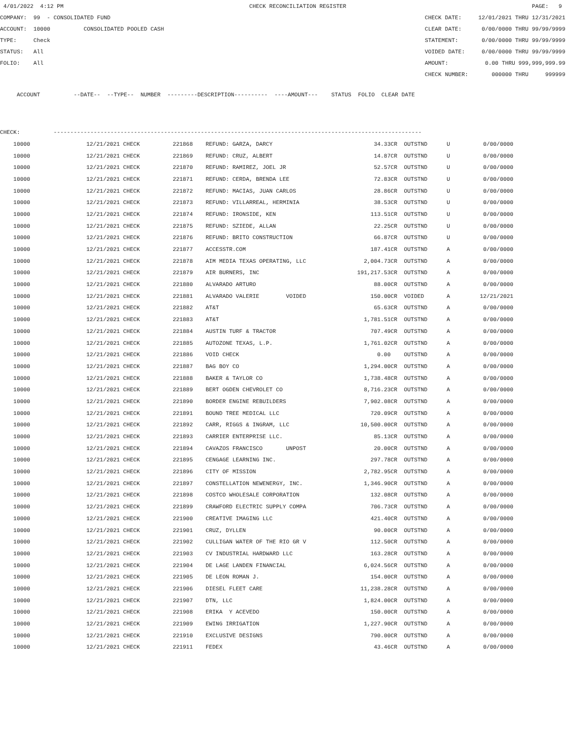4/01/2022 4:12 PM CHECK RECONCILIATION REGISTER PAGE: 9
COMPANY: 99 - CONSOLIDATED FUND CHECK DATE: 12/01/2021 THRU 12/31/2021
ACCOUNT: 10000 CONSOLIDATED POOLED CASH CLEAR DATE: 0/00/0000 THRU 99/99/9999
TYPE: Check STATEMENT: 0/00/0000 THRU 99/99/9999
STATUS: All VOIDED DATE: 0/00/0000 THRU 99/99/9999
FOLIO: All AMOUNT: 0.00 THRU 999,999,999.99
CHECK NUMBER: 000000 THRU 999999
ACCOUNT --DATE-- --TYPE-- NUMBER ---------DESCRIPTION---------- ----AMOUNT--- STATUS FOLIO CLEAR DATE
CHECK: --------------------------------------------------------------------------------------------------------------
| 10000 | 12/21/2021 CHECK | 221868 | REFUND: GARZA, DARCY | 34.33CR | OUTSTND | U | 0/00/0000 |
| 10000 | 12/21/2021 CHECK | 221869 | REFUND: CRUZ, ALBERT | 14.87CR | OUTSTND | U | 0/00/0000 |
| 10000 | 12/21/2021 CHECK | 221870 | REFUND: RAMIREZ, JOEL JR | 52.57CR | OUTSTND | U | 0/00/0000 |
| 10000 | 12/21/2021 CHECK | 221871 | REFUND: CERDA, BRENDA LEE | 72.83CR | OUTSTND | U | 0/00/0000 |
| 10000 | 12/21/2021 CHECK | 221872 | REFUND: MACIAS, JUAN CARLOS | 28.86CR | OUTSTND | U | 0/00/0000 |
| 10000 | 12/21/2021 CHECK | 221873 | REFUND: VILLARREAL, HERMINIA | 38.53CR | OUTSTND | U | 0/00/0000 |
| 10000 | 12/21/2021 CHECK | 221874 | REFUND: IRONSIDE, KEN | 113.51CR | OUTSTND | U | 0/00/0000 |
| 10000 | 12/21/2021 CHECK | 221875 | REFUND: SZIEDE, ALLAN | 22.25CR | OUTSTND | U | 0/00/0000 |
| 10000 | 12/21/2021 CHECK | 221876 | REFUND: BRITO CONSTRUCTION | 66.87CR | OUTSTND | U | 0/00/0000 |
| 10000 | 12/21/2021 CHECK | 221877 | ACCESSTR.COM | 187.41CR | OUTSTND | A | 0/00/0000 |
| 10000 | 12/21/2021 CHECK | 221878 | AIM MEDIA TEXAS OPERATING, LLC | 2,004.73CR | OUTSTND | A | 0/00/0000 |
| 10000 | 12/21/2021 CHECK | 221879 | AIR BURNERS, INC | 191,217.53CR | OUTSTND | A | 0/00/0000 |
| 10000 | 12/21/2021 CHECK | 221880 | ALVARADO ARTURO | 88.00CR | OUTSTND | A | 0/00/0000 |
| 10000 | 12/21/2021 CHECK | 221881 | ALVARADO VALERIE VOIDED | 150.00CR | VOIDED | A | 12/21/2021 |
| 10000 | 12/21/2021 CHECK | 221882 | AT&T | 65.63CR | OUTSTND | A | 0/00/0000 |
| 10000 | 12/21/2021 CHECK | 221883 | AT&T | 1,781.51CR | OUTSTND | A | 0/00/0000 |
| 10000 | 12/21/2021 CHECK | 221884 | AUSTIN TURF & TRACTOR | 707.49CR | OUTSTND | A | 0/00/0000 |
| 10000 | 12/21/2021 CHECK | 221885 | AUTOZONE TEXAS, L.P. | 1,761.02CR | OUTSTND | A | 0/00/0000 |
| 10000 | 12/21/2021 CHECK | 221886 | VOID CHECK | 0.00 | OUTSTND | A | 0/00/0000 |
| 10000 | 12/21/2021 CHECK | 221887 | BAG BOY CO | 1,294.00CR | OUTSTND | A | 0/00/0000 |
| 10000 | 12/21/2021 CHECK | 221888 | BAKER & TAYLOR CO | 1,738.48CR | OUTSTND | A | 0/00/0000 |
| 10000 | 12/21/2021 CHECK | 221889 | BERT OGDEN CHEVROLET CO | 8,716.23CR | OUTSTND | A | 0/00/0000 |
| 10000 | 12/21/2021 CHECK | 221890 | BORDER ENGINE REBUILDERS | 7,902.08CR | OUTSTND | A | 0/00/0000 |
| 10000 | 12/21/2021 CHECK | 221891 | BOUND TREE MEDICAL LLC | 720.09CR | OUTSTND | A | 0/00/0000 |
| 10000 | 12/21/2021 CHECK | 221892 | CARR, RIGGS & INGRAM, LLC | 10,500.00CR | OUTSTND | A | 0/00/0000 |
| 10000 | 12/21/2021 CHECK | 221893 | CARRIER ENTERPRISE LLC. | 85.13CR | OUTSTND | A | 0/00/0000 |
| 10000 | 12/21/2021 CHECK | 221894 | CAVAZOS FRANCISCO UNPOST | 20.00CR | OUTSTND | A | 0/00/0000 |
| 10000 | 12/21/2021 CHECK | 221895 | CENGAGE LEARNING INC. | 297.78CR | OUTSTND | A | 0/00/0000 |
| 10000 | 12/21/2021 CHECK | 221896 | CITY OF MISSION | 2,782.95CR | OUTSTND | A | 0/00/0000 |
| 10000 | 12/21/2021 CHECK | 221897 | CONSTELLATION NEWENERGY, INC. | 1,346.90CR | OUTSTND | A | 0/00/0000 |
| 10000 | 12/21/2021 CHECK | 221898 | COSTCO WHOLESALE CORPORATION | 132.08CR | OUTSTND | A | 0/00/0000 |
| 10000 | 12/21/2021 CHECK | 221899 | CRAWFORD ELECTRIC SUPPLY COMPA | 706.73CR | OUTSTND | A | 0/00/0000 |
| 10000 | 12/21/2021 CHECK | 221900 | CREATIVE IMAGING LLC | 421.40CR | OUTSTND | A | 0/00/0000 |
| 10000 | 12/21/2021 CHECK | 221901 | CRUZ, DYLLEN | 90.00CR | OUTSTND | A | 0/00/0000 |
| 10000 | 12/21/2021 CHECK | 221902 | CULLIGAN WATER OF THE RIO GR V | 112.50CR | OUTSTND | A | 0/00/0000 |
| 10000 | 12/21/2021 CHECK | 221903 | CV INDUSTRIAL HARDWARD LLC | 163.28CR | OUTSTND | A | 0/00/0000 |
| 10000 | 12/21/2021 CHECK | 221904 | DE LAGE LANDEN FINANCIAL | 6,024.56CR | OUTSTND | A | 0/00/0000 |
| 10000 | 12/21/2021 CHECK | 221905 | DE LEON ROMAN J. | 154.00CR | OUTSTND | A | 0/00/0000 |
| 10000 | 12/21/2021 CHECK | 221906 | DIESEL FLEET CARE | 11,238.28CR | OUTSTND | A | 0/00/0000 |
| 10000 | 12/21/2021 CHECK | 221907 | DTN, LLC | 1,824.00CR | OUTSTND | A | 0/00/0000 |
| 10000 | 12/21/2021 CHECK | 221908 | ERIKA Y ACEVEDO | 150.00CR | OUTSTND | A | 0/00/0000 |
| 10000 | 12/21/2021 CHECK | 221909 | EWING IRRIGATION | 1,227.90CR | OUTSTND | A | 0/00/0000 |
| 10000 | 12/21/2021 CHECK | 221910 | EXCLUSIVE DESIGNS | 790.00CR | OUTSTND | A | 0/00/0000 |
| 10000 | 12/21/2021 CHECK | 221911 | FEDEX | 43.46CR | OUTSTND | A | 0/00/0000 |